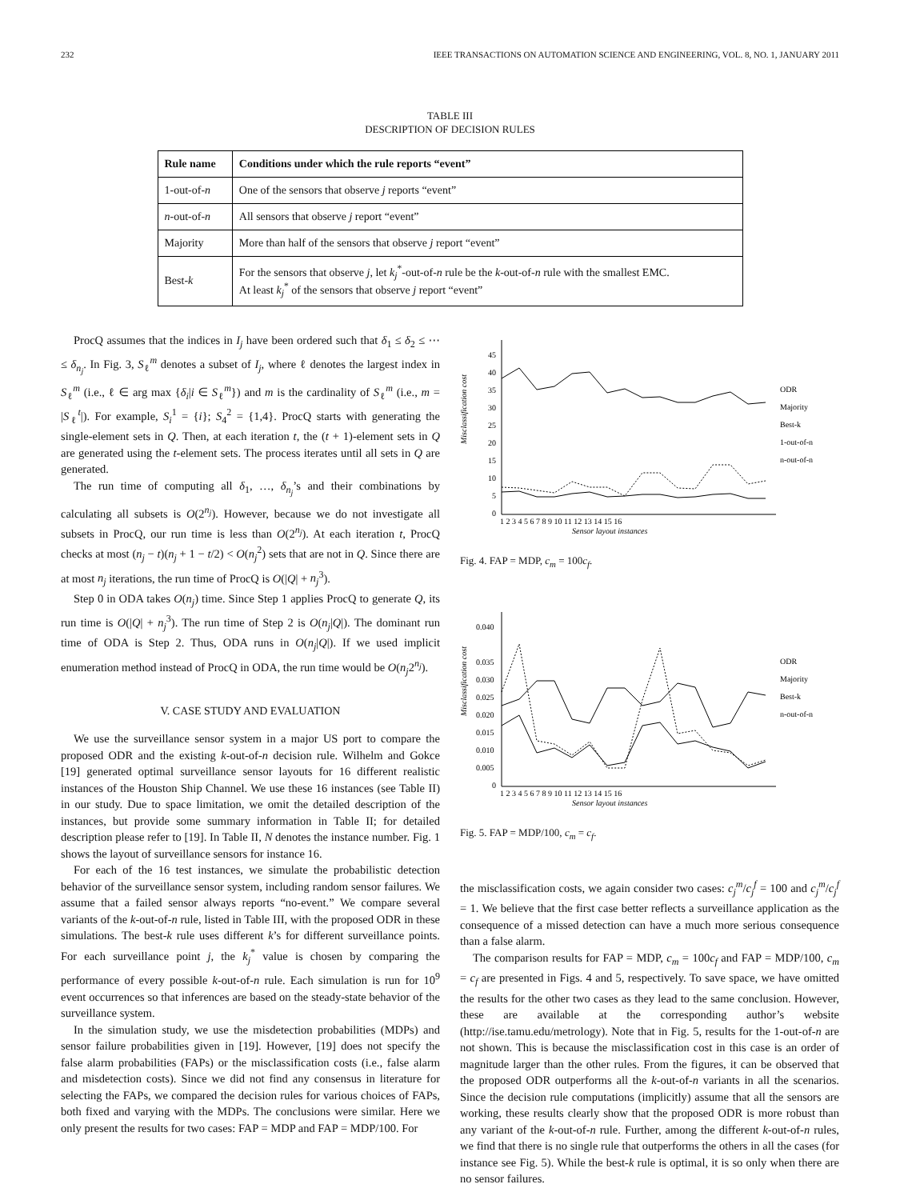232 IEEE TRANSACTIONS ON AUTOMATION SCIENCE AND ENGINEERING, VOL. 8, NO. 1, JANUARY 2011
TABLE III
DESCRIPTION OF DECISION RULES
| Rule name | Conditions under which the rule reports “event” |
| --- | --- |
| 1-out-of- n | One of the sensors that observe j reports “event” |
| n -out-of- n | All sensors that observe j report “event” |
| Majority | More than half of the sensors that observe j report “event” |
| Best- k | For the sensors that observe j , let k<sub>j</sub><sup>*</sup>-out-of- n rule be the k -out-of- n rule with the smallest EMC. At least k<sub>j</sub><sup>*</sup> of the sensors that observe j report “event” |
ProcQ assumes that the indices in I<sub>j</sub> have been ordered such that δ<sub>1</sub> ≤ δ<sub>2</sub> ≤ ⋯ ≤ δ<sub>n<sub>j</sub></sub>. In Fig. 3, S<sub>ℓ</sub><sup>m</sup> denotes a subset of I<sub>j</sub>, where ℓ denotes the largest index in S<sub>ℓ</sub><sup>m</sup> (i.e., ℓ ∈ arg max {δ<sub>i</sub>|i ∈ S<sub>ℓ</sub><sup>m</sup>}) and m is the cardinality of S<sub>ℓ</sub><sup>m</sup> (i.e., m = |S<sub>ℓ</sub><sup>t</sup>|). For example, S<sub>i</sub><sup>1</sup> = {i}; S<sub>4</sub><sup>2</sup> = {1,4}. ProcQ starts with generating the single-element sets in Q. Then, at each iteration t, the (t + 1)-element sets in Q are generated using the t-element sets. The process iterates until all sets in Q are generated.
The run time of computing all δ<sub>1</sub>, …, δ<sub>n<sub>j</sub></sub>’s and their combinations by calculating all subsets is O(2<sup>n<sub>j</sub></sup>). However, because we do not investigate all subsets in ProcQ, our run time is less than O(2<sup>n<sub>j</sub></sup>). At each iteration t, ProcQ checks at most (n<sub>j</sub> − t)(n<sub>j</sub> + 1 − t/2) < O(n<sub>j</sub><sup>2</sup>) sets that are not in Q. Since there are at most n<sub>j</sub> iterations, the run time of ProcQ is O(|Q| + n<sub>j</sub><sup>3</sup>).
Step 0 in ODA takes O(n<sub>j</sub>) time. Since Step 1 applies ProcQ to generate Q, its run time is O(|Q| + n<sub>j</sub><sup>3</sup>). The run time of Step 2 is O(n<sub>j</sub>|Q|). The dominant run time of ODA is Step 2. Thus, ODA runs in O(n<sub>j</sub>|Q|). If we used implicit enumeration method instead of ProcQ in ODA, the run time would be O(n<sub>j</sub>2<sup>n<sub>j</sub></sup>).
V. CASE STUDY AND EVALUATION
We use the surveillance sensor system in a major US port to compare the proposed ODR and the existing k-out-of-n decision rule. Wilhelm and Gokce [19] generated optimal surveillance sensor layouts for 16 different realistic instances of the Houston Ship Channel. We use these 16 instances (see Table II) in our study. Due to space limitation, we omit the detailed description of the instances, but provide some summary information in Table II; for detailed description please refer to [19]. In Table II, N denotes the instance number. Fig. 1 shows the layout of surveillance sensors for instance 16.
For each of the 16 test instances, we simulate the probabilistic detection behavior of the surveillance sensor system, including random sensor failures. We assume that a failed sensor always reports “no-event.” We compare several variants of the k-out-of-n rule, listed in Table III, with the proposed ODR in these simulations. The best-k rule uses different k’s for different surveillance points. For each surveillance point j, the k<sub>j</sub><sup>*</sup> value is chosen by comparing the performance of every possible k-out-of-n rule. Each simulation is run for 10<sup>9</sup> event occurrences so that inferences are based on the steady-state behavior of the surveillance system.
In the simulation study, we use the misdetection probabilities (MDPs) and sensor failure probabilities given in [19]. However, [19] does not specify the false alarm probabilities (FAPs) or the misclassification costs (i.e., false alarm and misdetection costs). Since we did not find any consensus in literature for selecting the FAPs, we compared the decision rules for various choices of FAPs, both fixed and varying with the MDPs. The conclusions were similar. Here we only present the results for two cases: FAP = MDP and FAP = MDP/100. For
Misclassification cost
45
40
35
30
25
20
15
10
5
0
1 2 3 4 5 6 7 8 9 10 11 12 13 14 15 16
Sensor layout instances
ODR
Majority
Best-k
1-out-of-n
n-out-of-n
Fig. 4. FAP = MDP, c<sub>m</sub> = 100c<sub>f</sub>.
Misclassification cost
0.040
0.035
0.030
0.025
0.020
0.015
0.010
0.005
0
1 2 3 4 5 6 7 8 9 10 11 12 13 14 15 16
Sensor layout instances
ODR
Majority
Best-k
n-out-of-n
Fig. 5. FAP = MDP/100, c<sub>m</sub> = c<sub>f</sub>.
the misclassification costs, we again consider two cases: c<sub>j</sub><sup>m</sup>/c<sub>j</sub><sup>f</sup> = 100 and c<sub>j</sub><sup>m</sup>/c<sub>j</sub><sup>f</sup> = 1. We believe that the first case better reflects a surveillance application as the consequence of a missed detection can have a much more serious consequence than a false alarm.
The comparison results for FAP = MDP, c<sub>m</sub> = 100c<sub>f</sub> and FAP = MDP/100, c<sub>m</sub> = c<sub>f</sub> are presented in Figs. 4 and 5, respectively. To save space, we have omitted the results for the other two cases as they lead to the same conclusion. However, these are available at the corresponding author’s website (http://ise.tamu.edu/metrology). Note that in Fig. 5, results for the 1-out-of-n are not shown. This is because the misclassification cost in this case is an order of magnitude larger than the other rules. From the figures, it can be observed that the proposed ODR outperforms all the k-out-of-n variants in all the scenarios. Since the decision rule computations (implicitly) assume that all the sensors are working, these results clearly show that the proposed ODR is more robust than any variant of the k-out-of-n rule. Further, among the different k-out-of-n rules, we find that there is no single rule that outperforms the others in all the cases (for instance see Fig. 5). While the best-k rule is optimal, it is so only when there are no sensor failures.